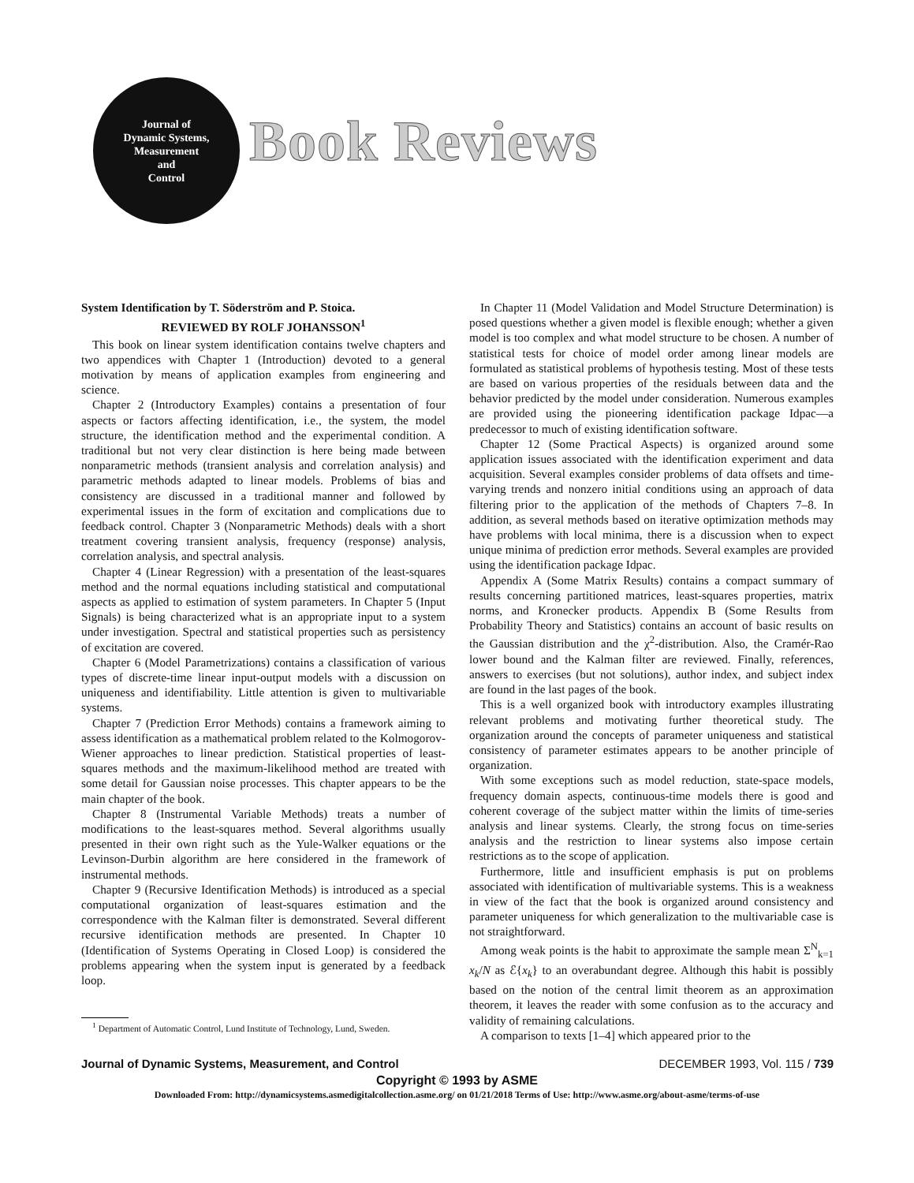Journal of
Dynamic Systems,
Measurement
and
Control
Book Reviews
System Identification by T. Söderström and P. Stoica.
REVIEWED BY ROLF JOHANSSON<sup>1</sup>
This book on linear system identification contains twelve chapters and two appendices with Chapter 1 (Introduction) devoted to a general motivation by means of application examples from engineering and science.
Chapter 2 (Introductory Examples) contains a presentation of four aspects or factors affecting identification, i.e., the system, the model structure, the identification method and the experimental condition. A traditional but not very clear distinction is here being made between nonparametric methods (transient analysis and correlation analysis) and parametric methods adapted to linear models. Problems of bias and consistency are discussed in a traditional manner and followed by experimental issues in the form of excitation and complications due to feedback control. Chapter 3 (Nonparametric Methods) deals with a short treatment covering transient analysis, frequency (response) analysis, correlation analysis, and spectral analysis.
Chapter 4 (Linear Regression) with a presentation of the least-squares method and the normal equations including statistical and computational aspects as applied to estimation of system parameters. In Chapter 5 (Input Signals) is being characterized what is an appropriate input to a system under investigation. Spectral and statistical properties such as persistency of excitation are covered.
Chapter 6 (Model Parametrizations) contains a classification of various types of discrete-time linear input-output models with a discussion on uniqueness and identifiability. Little attention is given to multivariable systems.
Chapter 7 (Prediction Error Methods) contains a framework aiming to assess identification as a mathematical problem related to the Kolmogorov-Wiener approaches to linear prediction. Statistical properties of least-squares methods and the maximum-likelihood method are treated with some detail for Gaussian noise processes. This chapter appears to be the main chapter of the book.
Chapter 8 (Instrumental Variable Methods) treats a number of modifications to the least-squares method. Several algorithms usually presented in their own right such as the Yule-Walker equations or the Levinson-Durbin algorithm are here considered in the framework of instrumental methods.
Chapter 9 (Recursive Identification Methods) is introduced as a special computational organization of least-squares estimation and the correspondence with the Kalman filter is demonstrated. Several different recursive identification methods are presented. In Chapter 10 (Identification of Systems Operating in Closed Loop) is considered the problems appearing when the system input is generated by a feedback loop.
<sup>1</sup> Department of Automatic Control, Lund Institute of Technology, Lund, Sweden.
In Chapter 11 (Model Validation and Model Structure Determination) is posed questions whether a given model is flexible enough; whether a given model is too complex and what model structure to be chosen. A number of statistical tests for choice of model order among linear models are formulated as statistical problems of hypothesis testing. Most of these tests are based on various properties of the residuals between data and the behavior predicted by the model under consideration. Numerous examples are provided using the pioneering identification package Idpac—a predecessor to much of existing identification software.
Chapter 12 (Some Practical Aspects) is organized around some application issues associated with the identification experiment and data acquisition. Several examples consider problems of data offsets and time-varying trends and nonzero initial conditions using an approach of data filtering prior to the application of the methods of Chapters 7–8. In addition, as several methods based on iterative optimization methods may have problems with local minima, there is a discussion when to expect unique minima of prediction error methods. Several examples are provided using the identification package Idpac.
Appendix A (Some Matrix Results) contains a compact summary of results concerning partitioned matrices, least-squares properties, matrix norms, and Kronecker products. Appendix B (Some Results from Probability Theory and Statistics) contains an account of basic results on the Gaussian distribution and the χ<sup>2</sup>-distribution. Also, the Cramér-Rao lower bound and the Kalman filter are reviewed. Finally, references, answers to exercises (but not solutions), author index, and subject index are found in the last pages of the book.
This is a well organized book with introductory examples illustrating relevant problems and motivating further theoretical study. The organization around the concepts of parameter uniqueness and statistical consistency of parameter estimates appears to be another principle of organization.
With some exceptions such as model reduction, state-space models, frequency domain aspects, continuous-time models there is good and coherent coverage of the subject matter within the limits of time-series analysis and linear systems. Clearly, the strong focus on time-series analysis and the restriction to linear systems also impose certain restrictions as to the scope of application.
Furthermore, little and insufficient emphasis is put on problems associated with identification of multivariable systems. This is a weakness in view of the fact that the book is organized around consistency and parameter uniqueness for which generalization to the multivariable case is not straightforward.
Among weak points is the habit to approximate the sample mean Σ<sup>N</sup><sub>k=1</sub> x<sub>k</sub>/N as ℰ{x<sub>k</sub>} to an overabundant degree. Although this habit is possibly based on the notion of the central limit theorem as an approximation theorem, it leaves the reader with some confusion as to the accuracy and validity of remaining calculations.
A comparison to texts [1–4] which appeared prior to the
Journal of Dynamic Systems, Measurement, and Control DECEMBER 1993, Vol. 115 / 739
Copyright © 1993 by ASME
Downloaded From: http://dynamicsystems.asmedigitalcollection.asme.org/ on 01/21/2018 Terms of Use: http://www.asme.org/about-asme/terms-of-use